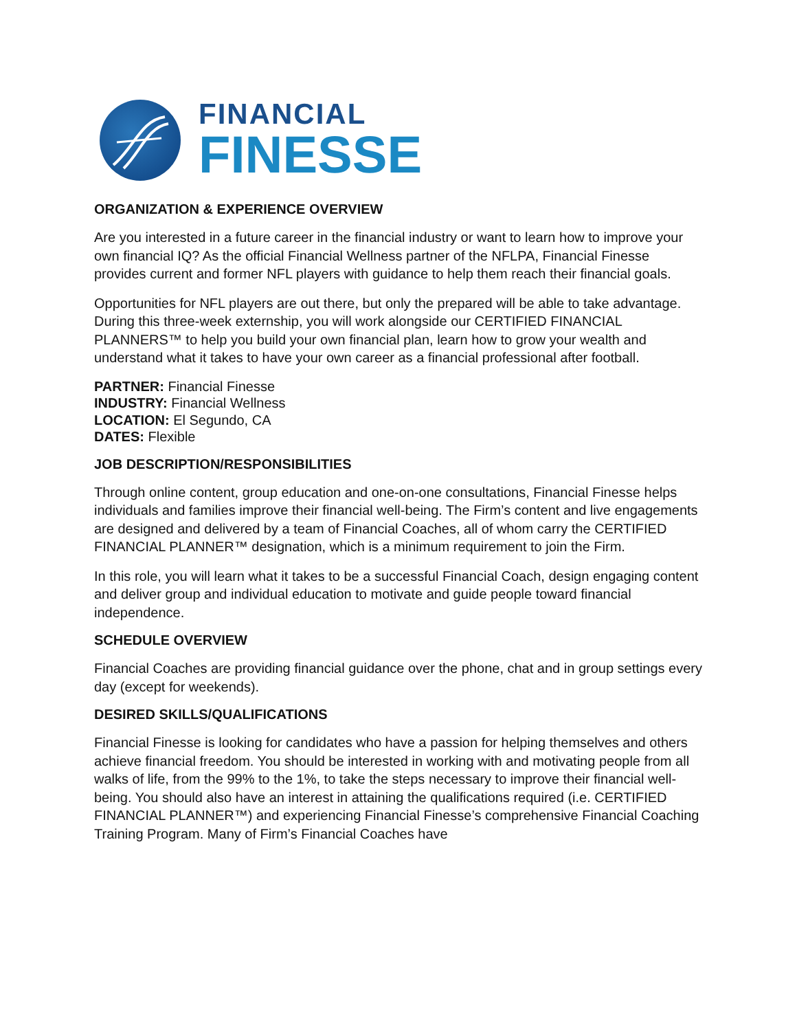FINANCIAL
FINESSE
ORGANIZATION & EXPERIENCE OVERVIEW
Are you interested in a future career in the financial industry or want to learn how to improve your own financial IQ? As the official Financial Wellness partner of the NFLPA, Financial Finesse provides current and former NFL players with guidance to help them reach their financial goals.
Opportunities for NFL players are out there, but only the prepared will be able to take advantage. During this three-week externship, you will work alongside our CERTIFIED FINANCIAL PLANNERS™ to help you build your own financial plan, learn how to grow your wealth and understand what it takes to have your own career as a financial professional after football.
PARTNER: Financial Finesse
INDUSTRY: Financial Wellness
LOCATION: El Segundo, CA
DATES: Flexible
JOB DESCRIPTION/RESPONSIBILITIES
Through online content, group education and one-on-one consultations, Financial Finesse helps individuals and families improve their financial well-being. The Firm’s content and live engagements are designed and delivered by a team of Financial Coaches, all of whom carry the CERTIFIED FINANCIAL PLANNER™ designation, which is a minimum requirement to join the Firm.
In this role, you will learn what it takes to be a successful Financial Coach, design engaging content and deliver group and individual education to motivate and guide people toward financial independence.
SCHEDULE OVERVIEW
Financial Coaches are providing financial guidance over the phone, chat and in group settings every day (except for weekends).
DESIRED SKILLS/QUALIFICATIONS
Financial Finesse is looking for candidates who have a passion for helping themselves and others achieve financial freedom. You should be interested in working with and motivating people from all walks of life, from the 99% to the 1%, to take the steps necessary to improve their financial well-being. You should also have an interest in attaining the qualifications required (i.e. CERTIFIED FINANCIAL PLANNER™) and experiencing Financial Finesse’s comprehensive Financial Coaching Training Program. Many of Firm’s Financial Coaches have